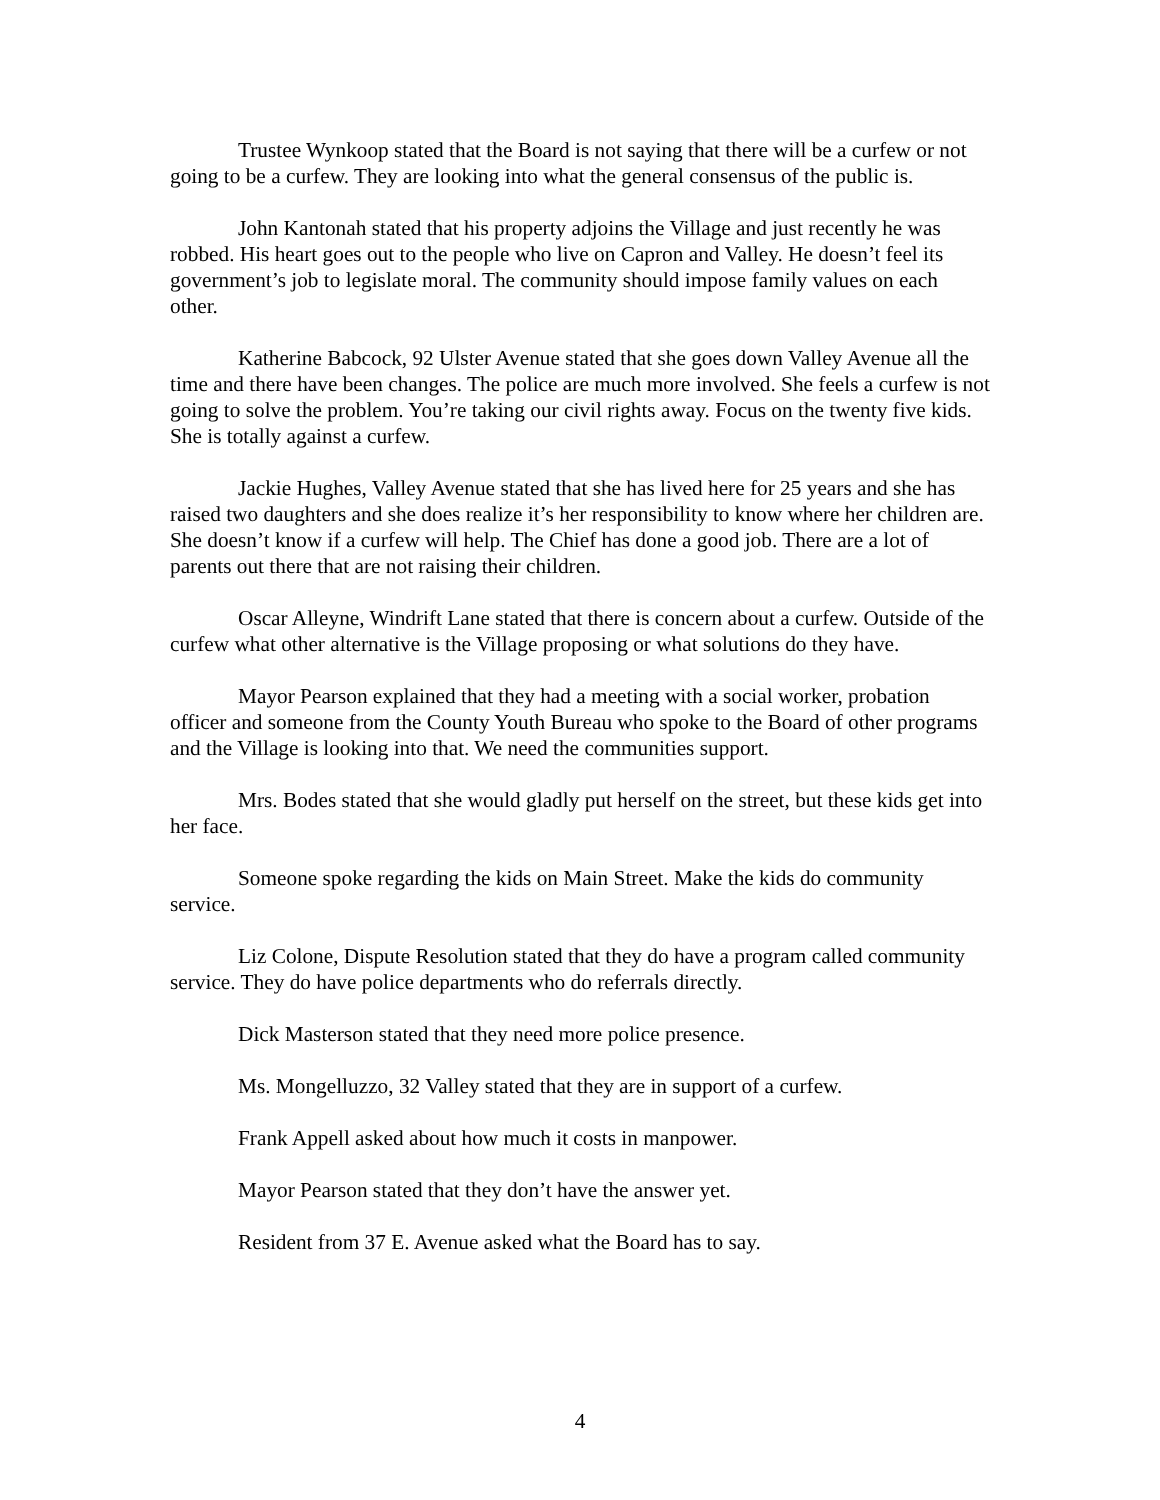Trustee Wynkoop stated that the Board is not saying that there will be a curfew or not going to be a curfew. They are looking into what the general consensus of the public is.
John Kantonah stated that his property adjoins the Village and just recently he was robbed. His heart goes out to the people who live on Capron and Valley. He doesn’t feel its government’s job to legislate moral. The community should impose family values on each other.
Katherine Babcock, 92 Ulster Avenue stated that she goes down Valley Avenue all the time and there have been changes. The police are much more involved. She feels a curfew is not going to solve the problem. You’re taking our civil rights away. Focus on the twenty five kids. She is totally against a curfew.
Jackie Hughes, Valley Avenue stated that she has lived here for 25 years and she has raised two daughters and she does realize it’s her responsibility to know where her children are. She doesn’t know if a curfew will help. The Chief has done a good job. There are a lot of parents out there that are not raising their children.
Oscar Alleyne, Windrift Lane stated that there is concern about a curfew. Outside of the curfew what other alternative is the Village proposing or what solutions do they have.
Mayor Pearson explained that they had a meeting with a social worker, probation officer and someone from the County Youth Bureau who spoke to the Board of other programs and the Village is looking into that. We need the communities support.
Mrs. Bodes stated that she would gladly put herself on the street, but these kids get into her face.
Someone spoke regarding the kids on Main Street. Make the kids do community service.
Liz Colone, Dispute Resolution stated that they do have a program called community service. They do have police departments who do referrals directly.
Dick Masterson stated that they need more police presence.
Ms. Mongelluzzo, 32 Valley stated that they are in support of a curfew.
Frank Appell asked about how much it costs in manpower.
Mayor Pearson stated that they don’t have the answer yet.
Resident from 37 E. Avenue asked what the Board has to say.
4